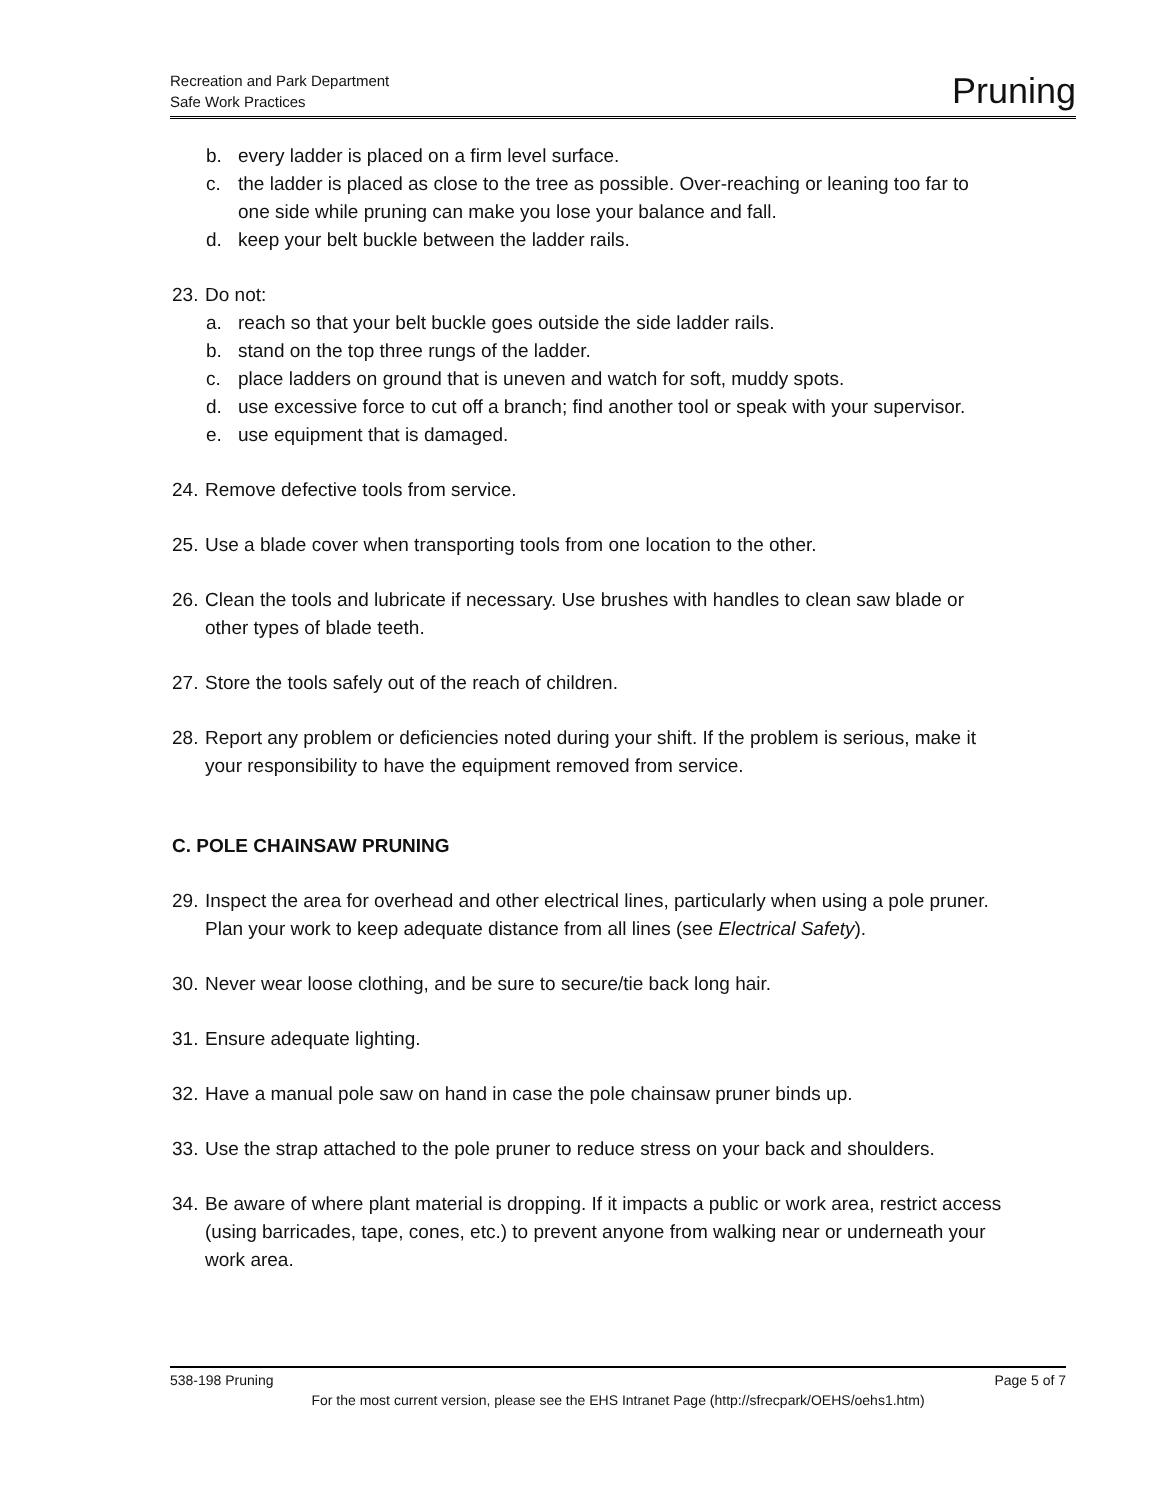Recreation and Park Department
Safe Work Practices
Pruning
b. every ladder is placed on a firm level surface.
c. the ladder is placed as close to the tree as possible. Over-reaching or leaning too far to one side while pruning can make you lose your balance and fall.
d. keep your belt buckle between the ladder rails.
23. Do not:
a. reach so that your belt buckle goes outside the side ladder rails.
b. stand on the top three rungs of the ladder.
c. place ladders on ground that is uneven and watch for soft, muddy spots.
d. use excessive force to cut off a branch; find another tool or speak with your supervisor.
e. use equipment that is damaged.
24. Remove defective tools from service.
25. Use a blade cover when transporting tools from one location to the other.
26. Clean the tools and lubricate if necessary. Use brushes with handles to clean saw blade or other types of blade teeth.
27. Store the tools safely out of the reach of children.
28. Report any problem or deficiencies noted during your shift. If the problem is serious, make it your responsibility to have the equipment removed from service.
C. POLE CHAINSAW PRUNING
29. Inspect the area for overhead and other electrical lines, particularly when using a pole pruner. Plan your work to keep adequate distance from all lines (see Electrical Safety).
30. Never wear loose clothing, and be sure to secure/tie back long hair.
31. Ensure adequate lighting.
32. Have a manual pole saw on hand in case the pole chainsaw pruner binds up.
33. Use the strap attached to the pole pruner to reduce stress on your back and shoulders.
34. Be aware of where plant material is dropping. If it impacts a public or work area, restrict access (using barricades, tape, cones, etc.) to prevent anyone from walking near or underneath your work area.
538-198 Pruning Page 5 of 7
For the most current version, please see the EHS Intranet Page (http://sfrecpark/OEHS/oehs1.htm)